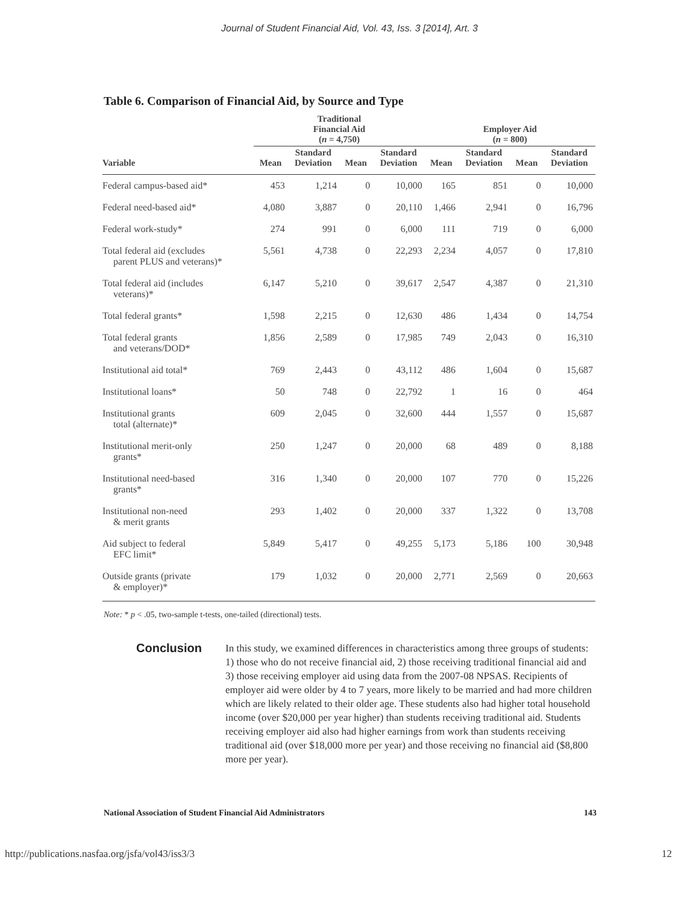Journal of Student Financial Aid, Vol. 43, Iss. 3 [2014], Art. 3
Table 6. Comparison of Financial Aid, by Source and Type
| | Traditional Financial Aid ( n = 4,750) | | | | Employer Aid ( n = 800) | | | |
| --- | --- | --- | --- | --- | --- | --- | --- | --- |
| Variable | Mean | Standard Deviation | Mean | Standard Deviation | Mean | Standard Deviation | Mean | Standard Deviation |
| Federal campus-based aid* | 453 | 1,214 | 0 | 10,000 | 165 | 851 | 0 | 10,000 |
| Federal need-based aid* | 4,080 | 3,887 | 0 | 20,110 | 1,466 | 2,941 | 0 | 16,796 |
| Federal work-study* | 274 | 991 | 0 | 6,000 | 111 | 719 | 0 | 6,000 |
| Total federal aid (excludes parent PLUS and veterans)* | 5,561 | 4,738 | 0 | 22,293 | 2,234 | 4,057 | 0 | 17,810 |
| Total federal aid (includes veterans)* | 6,147 | 5,210 | 0 | 39,617 | 2,547 | 4,387 | 0 | 21,310 |
| Total federal grants* | 1,598 | 2,215 | 0 | 12,630 | 486 | 1,434 | 0 | 14,754 |
| Total federal grants and veterans/DOD* | 1,856 | 2,589 | 0 | 17,985 | 749 | 2,043 | 0 | 16,310 |
| Institutional aid total* | 769 | 2,443 | 0 | 43,112 | 486 | 1,604 | 0 | 15,687 |
| Institutional loans* | 50 | 748 | 0 | 22,792 | 1 | 16 | 0 | 464 |
| Institutional grants total (alternate)* | 609 | 2,045 | 0 | 32,600 | 444 | 1,557 | 0 | 15,687 |
| Institutional merit-only grants* | 250 | 1,247 | 0 | 20,000 | 68 | 489 | 0 | 8,188 |
| Institutional need-based grants* | 316 | 1,340 | 0 | 20,000 | 107 | 770 | 0 | 15,226 |
| Institutional non-need & merit grants | 293 | 1,402 | 0 | 20,000 | 337 | 1,322 | 0 | 13,708 |
| Aid subject to federal EFC limit* | 5,849 | 5,417 | 0 | 49,255 | 5,173 | 5,186 | 100 | 30,948 |
| Outside grants (private & employer)* | 179 | 1,032 | 0 | 20,000 | 2,771 | 2,569 | 0 | 20,663 |
Note: * p < .05, two-sample t-tests, one-tailed (directional) tests.
Conclusion
In this study, we examined differences in characteristics among three groups of students: 1) those who do not receive financial aid, 2) those receiving traditional financial aid and 3) those receiving employer aid using data from the 2007-08 NPSAS. Recipients of employer aid were older by 4 to 7 years, more likely to be married and had more children which are likely related to their older age. These students also had higher total household income (over $20,000 per year higher) than students receiving traditional aid. Students receiving employer aid also had higher earnings from work than students receiving traditional aid (over $18,000 more per year) and those receiving no financial aid ($8,800 more per year).
National Association of Student Financial Aid Administrators 143
http://publications.nasfaa.org/jsfa/vol43/iss3/3 12